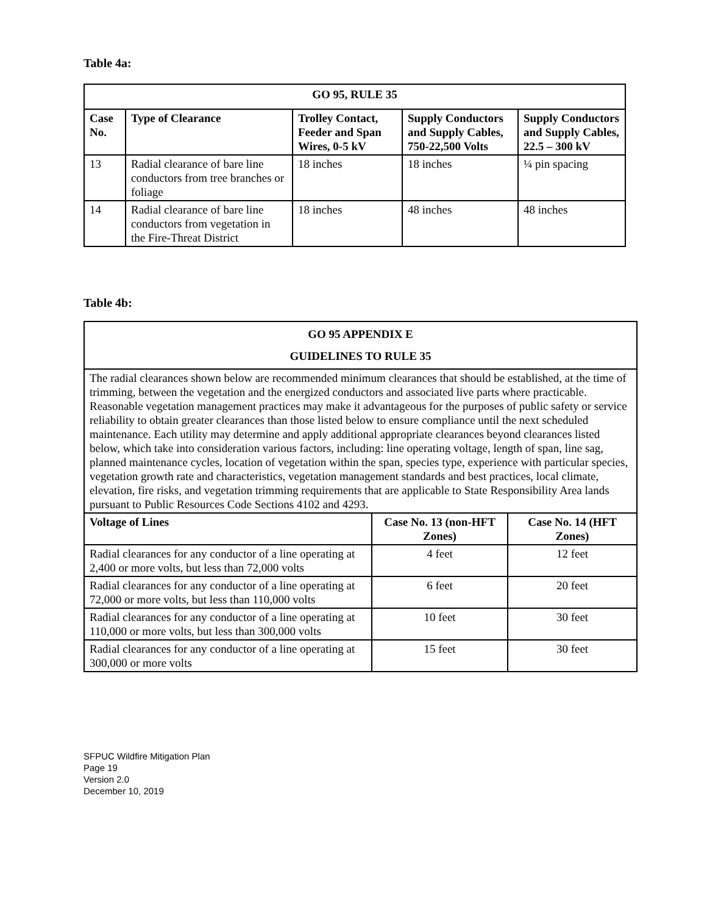Table 4a:
| GO 95, RULE 35 | | | | |
| --- | --- | --- | --- | --- |
| Case No. | Type of Clearance | Trolley Contact, Feeder and Span Wires, 0-5 kV | Supply Conductors and Supply Cables, 750-22,500 Volts | Supply Conductors and Supply Cables, 22.5 – 300 kV |
| 13 | Radial clearance of bare line conductors from tree branches or foliage | 18 inches | 18 inches | ¼ pin spacing |
| 14 | Radial clearance of bare line conductors from vegetation in the Fire-Threat District | 18 inches | 48 inches | 48 inches |
Table 4b:
| GO 95 APPENDIX E GUIDELINES TO RULE 35 | | |
| --- | --- | --- |
| The radial clearances shown below are recommended minimum clearances that should be established, at the time of trimming, between the vegetation and the energized conductors and associated live parts where practicable. Reasonable vegetation management practices may make it advantageous for the purposes of public safety or service reliability to obtain greater clearances than those listed below to ensure compliance until the next scheduled maintenance. Each utility may determine and apply additional appropriate clearances beyond clearances listed below, which take into consideration various factors, including: line operating voltage, length of span, line sag, planned maintenance cycles, location of vegetation within the span, species type, experience with particular species, vegetation growth rate and characteristics, vegetation management standards and best practices, local climate, elevation, fire risks, and vegetation trimming requirements that are applicable to State Responsibility Area lands pursuant to Public Resources Code Sections 4102 and 4293. | | |
| Voltage of Lines | Case No. 13 (non-HFT Zones) | Case No. 14 (HFT Zones) |
| Radial clearances for any conductor of a line operating at 2,400 or more volts, but less than 72,000 volts | 4 feet | 12 feet |
| Radial clearances for any conductor of a line operating at 72,000 or more volts, but less than 110,000 volts | 6 feet | 20 feet |
| Radial clearances for any conductor of a line operating at 110,000 or more volts, but less than 300,000 volts | 10 feet | 30 feet |
| Radial clearances for any conductor of a line operating at 300,000 or more volts | 15 feet | 30 feet |
SFPUC Wildfire Mitigation Plan
Page 19
Version 2.0
December 10, 2019